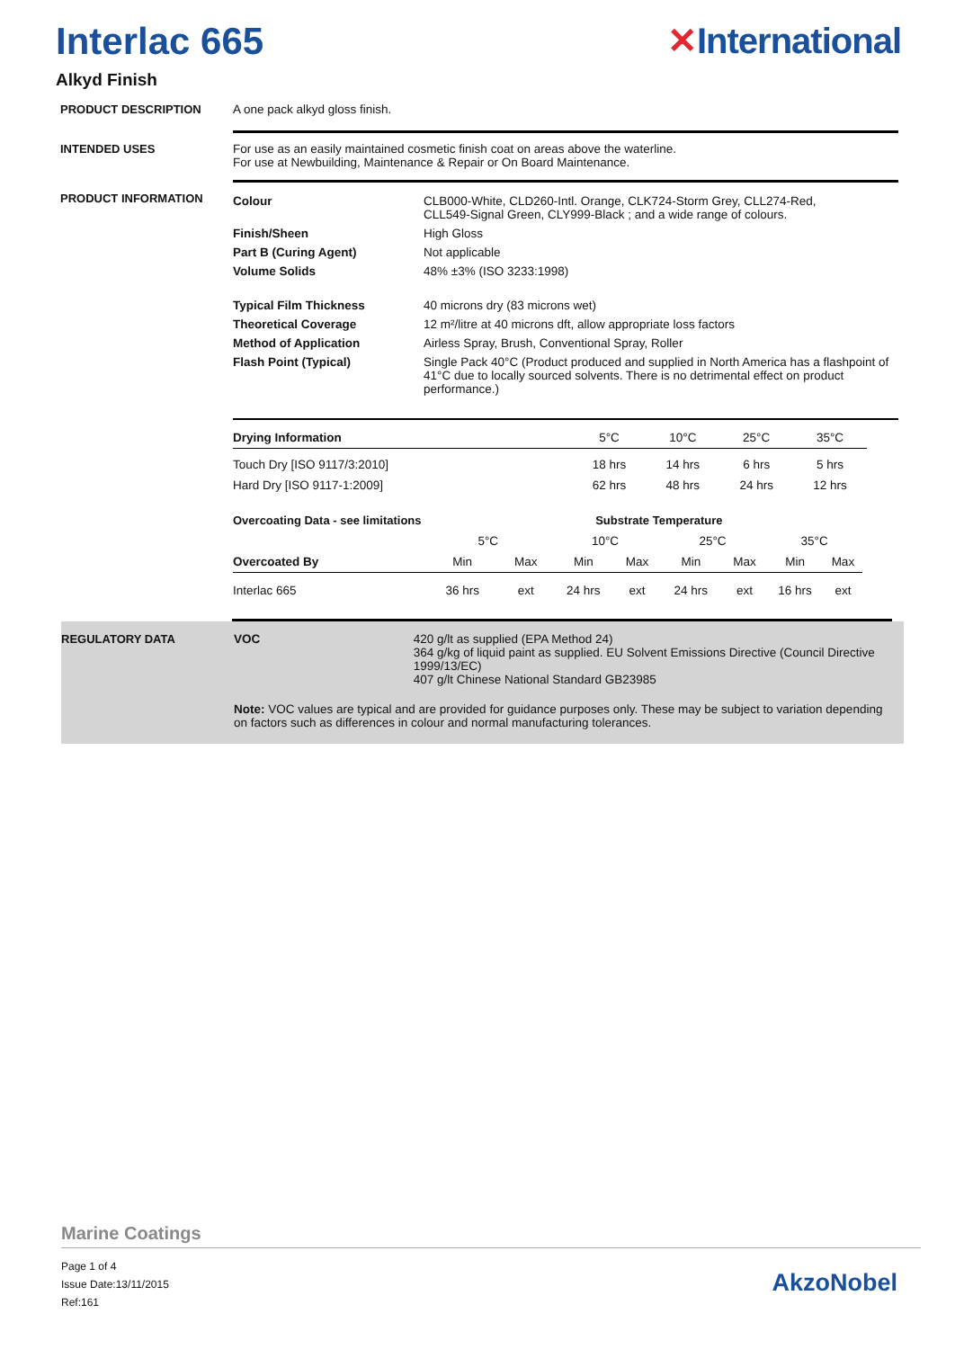Interlac 665 ✕International
Alkyd Finish
PRODUCT DESCRIPTION A one pack alkyd gloss finish.
INTENDED USES For use as an easily maintained cosmetic finish coat on areas above the waterline.
For use at Newbuilding, Maintenance & Repair or On Board Maintenance.
PRODUCT INFORMATION
| Colour | CLB000-White, CLD260-Intl. Orange, CLK724-Storm Grey, CLL274-Red, CLL549-Signal Green, CLY999-Black ; and a wide range of colours. |
| Finish/Sheen | High Gloss |
| Part B (Curing Agent) | Not applicable |
| Volume Solids | 48% ±3% (ISO 3233:1998) |
| Typical Film Thickness | 40 microns dry (83 microns wet) |
| Theoretical Coverage | 12 m²/litre at 40 microns dft, allow appropriate loss factors |
| Method of Application | Airless Spray, Brush, Conventional Spray, Roller |
| Flash Point (Typical) | Single Pack 40°C (Product produced and supplied in North America has a flashpoint of 41°C due to locally sourced solvents. There is no detrimental effect on product performance.) |
| Drying Information | 5°C | 10°C | 25°C | 35°C |
| Touch Dry [ISO 9117/3:2010] | 18 hrs | 14 hrs | 6 hrs | 5 hrs |
| Hard Dry [ISO 9117-1:2009] | 62 hrs | 48 hrs | 24 hrs | 12 hrs |
| Overcoating Data - see limitations | | | Substrate Temperature | | | | | |
| | 5°C | | 10°C | | 25°C | | 35°C | |
| Overcoated By | Min | Max | Min | Max | Min | Max | Min | Max |
| Interlac 665 | 36 hrs | ext | 24 hrs | ext | 24 hrs | ext | 16 hrs | ext |
REGULATORY DATA VOC 420 g/lt as supplied (EPA Method 24)
364 g/kg of liquid paint as supplied. EU Solvent Emissions Directive (Council Directive 1999/13/EC)
407 g/lt Chinese National Standard GB23985
Note: VOC values are typical and are provided for guidance purposes only. These may be subject to variation depending on factors such as differences in colour and normal manufacturing tolerances.
Marine Coatings
Page 1 of 4
Issue Date:13/11/2015
Ref:161
AkzoNobel